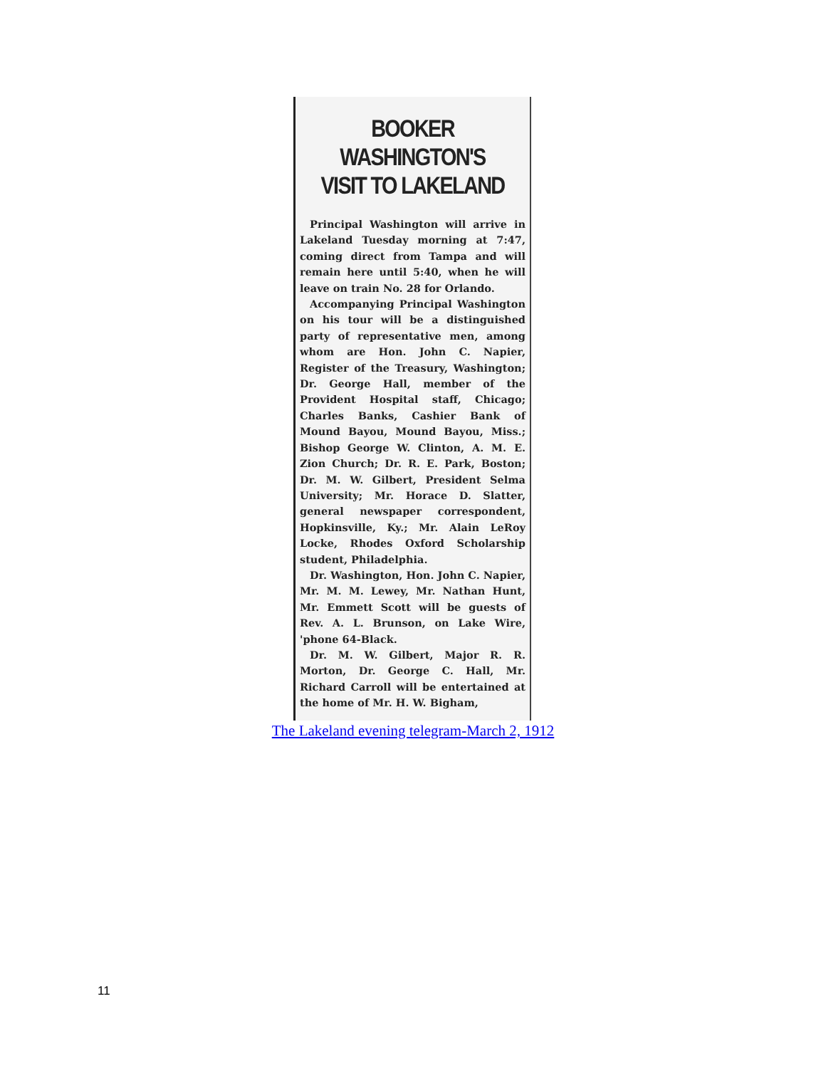BOOKER WASHINGTON'S
VISIT TO LAKELAND
Principal Washington will arrive in Lakeland Tuesday morning at 7:47, coming direct from Tampa and will remain here until 5:40, when he will leave on train No. 28 for Orlando.
Accompanying Principal Washington on his tour will be a distinguished party of representative men, among whom are Hon. John C. Napier, Register of the Treasury, Washington; Dr. George Hall, member of the Provident Hospital staff, Chicago; Charles Banks, Cashier Bank of Mound Bayou, Mound Bayou, Miss.; Bishop George W. Clinton, A. M. E. Zion Church; Dr. R. E. Park, Boston; Dr. M. W. Gilbert, President Selma University; Mr. Horace D. Slatter, general newspaper correspondent, Hopkinsville, Ky.; Mr. Alain LeRoy Locke, Rhodes Oxford Scholarship student, Philadelphia.
Dr. Washington, Hon. John C. Napier, Mr. M. M. Lewey, Mr. Nathan Hunt, Mr. Emmett Scott will be guests of Rev. A. L. Brunson, on Lake Wire, 'phone 64-Black.
Dr. M. W. Gilbert, Major R. R. Morton, Dr. George C. Hall, Mr. Richard Carroll will be entertained at the home of Mr. H. W. Bigham,
The Lakeland evening telegram-March 2, 1912
11